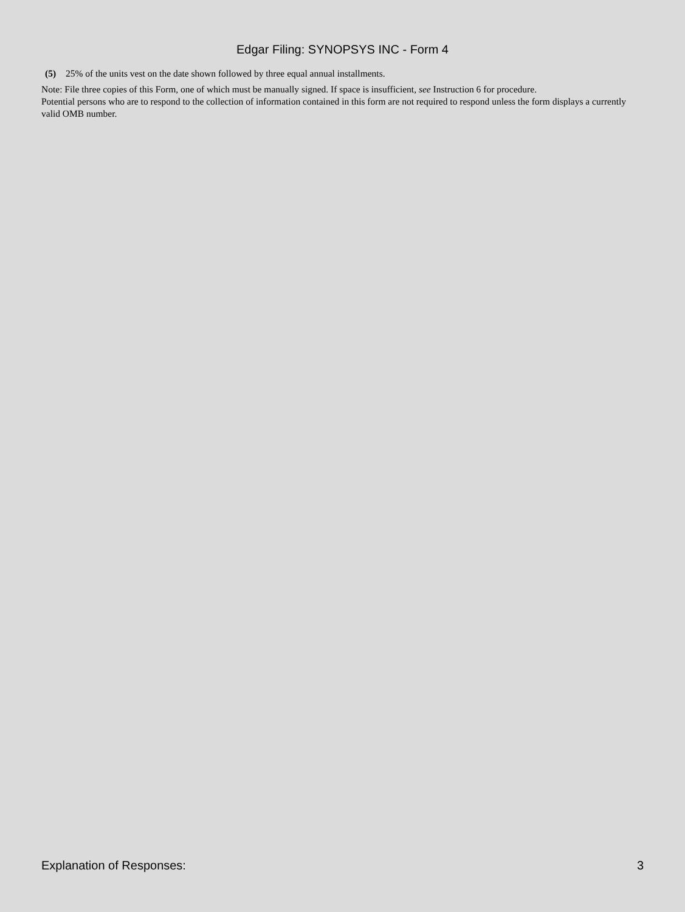Edgar Filing: SYNOPSYS INC - Form 4
(5) 25% of the units vest on the date shown followed by three equal annual installments.
Note: File three copies of this Form, one of which must be manually signed. If space is insufficient, see Instruction 6 for procedure.
Potential persons who are to respond to the collection of information contained in this form are not required to respond unless the form displays a currently valid OMB number.
Explanation of Responses: 3